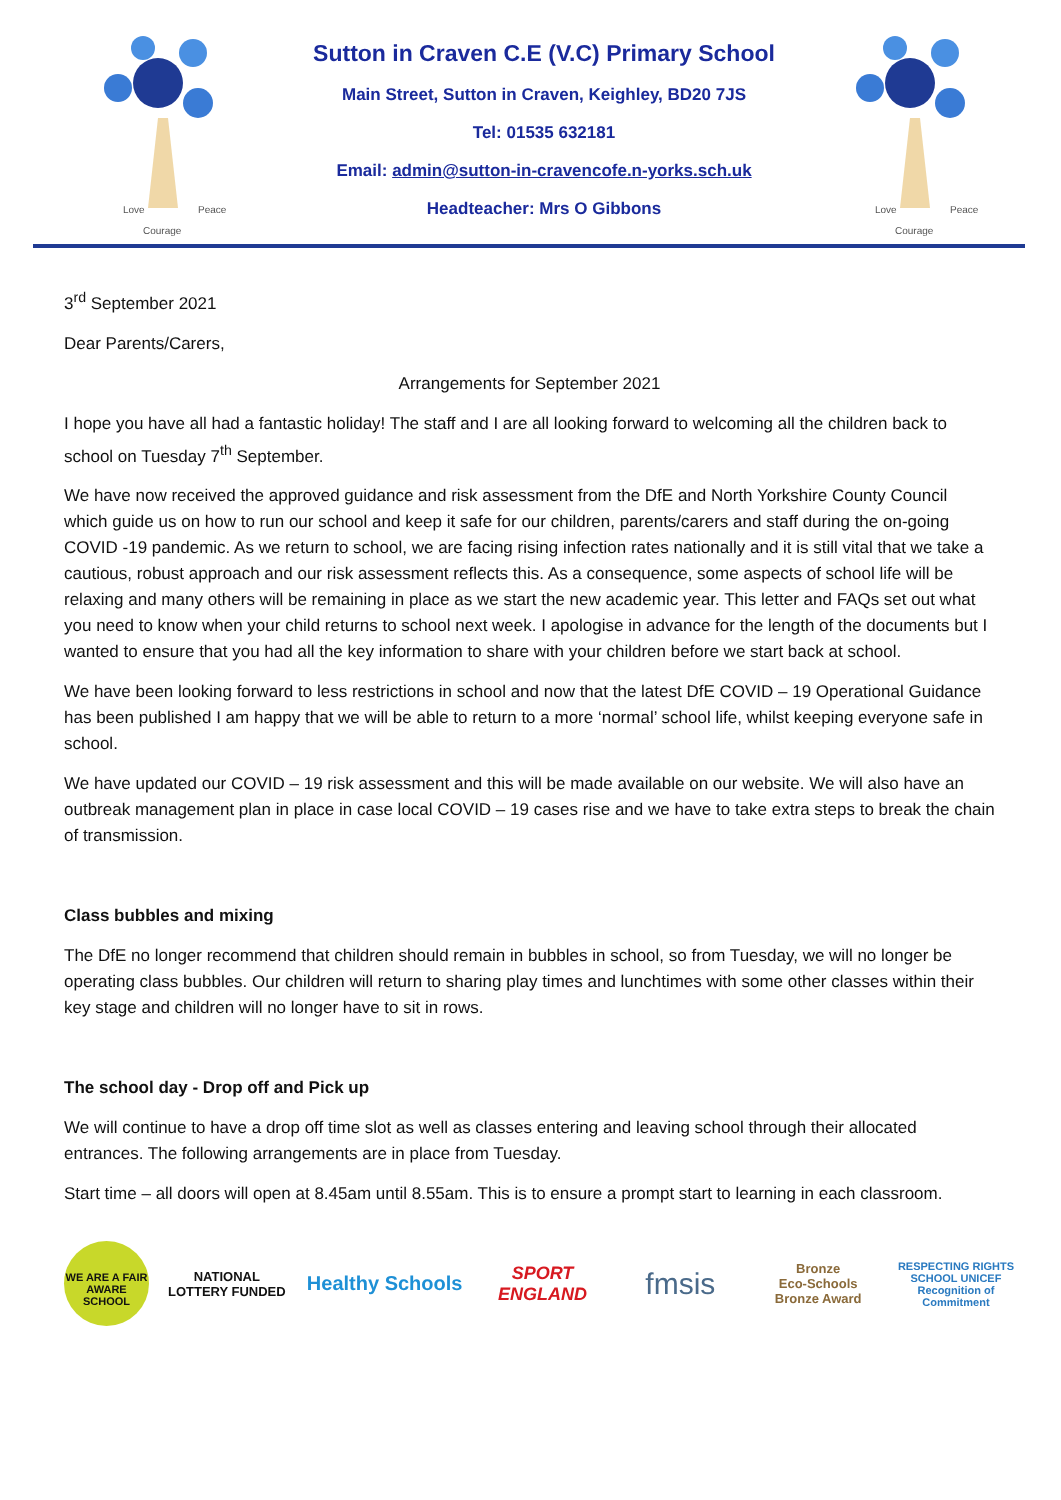Love
Peace
Courage
Sutton in Craven C.E (V.C) Primary School
Main Street, Sutton in Craven, Keighley, BD20 7JS
Tel: 01535 632181
Email: admin@sutton-in-cravencofe.n-yorks.sch.uk
Headteacher: Mrs O Gibbons
Love
Peace
Courage
3<sup>rd</sup> September 2021
Dear Parents/Carers,
Arrangements for September 2021
I hope you have all had a fantastic holiday! The staff and I are all looking forward to welcoming all the children back to school on Tuesday 7<sup>th</sup> September.
We have now received the approved guidance and risk assessment from the DfE and North Yorkshire County Council which guide us on how to run our school and keep it safe for our children, parents/carers and staff during the on-going COVID -19 pandemic. As we return to school, we are facing rising infection rates nationally and it is still vital that we take a cautious, robust approach and our risk assessment reflects this. As a consequence, some aspects of school life will be relaxing and many others will be remaining in place as we start the new academic year. This letter and FAQs set out what you need to know when your child returns to school next week. I apologise in advance for the length of the documents but I wanted to ensure that you had all the key information to share with your children before we start back at school.
We have been looking forward to less restrictions in school and now that the latest DfE COVID – 19 Operational Guidance has been published I am happy that we will be able to return to a more ‘normal’ school life, whilst keeping everyone safe in school.
We have updated our COVID – 19 risk assessment and this will be made available on our website. We will also have an outbreak management plan in place in case local COVID – 19 cases rise and we have to take extra steps to break the chain of transmission.
Class bubbles and mixing
The DfE no longer recommend that children should remain in bubbles in school, so from Tuesday, we will no longer be operating class bubbles. Our children will return to sharing play times and lunchtimes with some other classes within their key stage and children will no longer have to sit in rows.
The school day - Drop off and Pick up
We will continue to have a drop off time slot as well as classes entering and leaving school through their allocated entrances. The following arrangements are in place from Tuesday.
Start time – all doors will open at 8.45am until 8.55am. This is to ensure a prompt start to learning in each classroom.
WE ARE A FAIR AWARE SCHOOL
NATIONAL LOTTERY FUNDED
Healthy Schools
SPORT ENGLAND
fmsis
Bronze
Eco-Schools Bronze Award
RESPECTING RIGHTS SCHOOL UNICEF
Recognition of Commitment